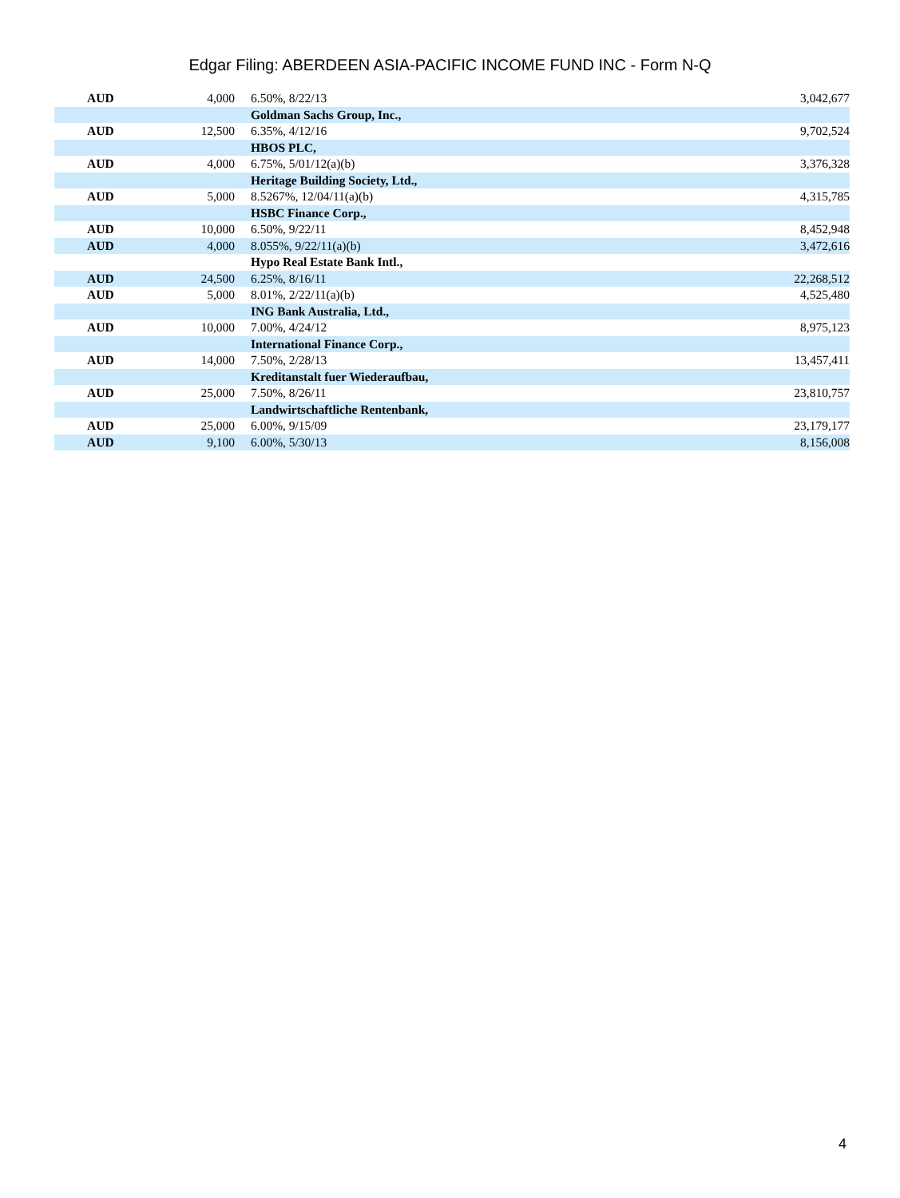Edgar Filing: ABERDEEN ASIA-PACIFIC INCOME FUND INC - Form N-Q
| AUD | 4,000 | 6.50%, 8/22/13 | 3,042,677 |
| | | Goldman Sachs Group, Inc., | |
| AUD | 12,500 | 6.35%, 4/12/16 | 9,702,524 |
| | | HBOS PLC, | |
| AUD | 4,000 | 6.75%, 5/01/12(a)(b) | 3,376,328 |
| | | Heritage Building Society, Ltd., | |
| AUD | 5,000 | 8.5267%, 12/04/11(a)(b) | 4,315,785 |
| | | HSBC Finance Corp., | |
| AUD | 10,000 | 6.50%, 9/22/11 | 8,452,948 |
| AUD | 4,000 | 8.055%, 9/22/11(a)(b) | 3,472,616 |
| | | Hypo Real Estate Bank Intl., | |
| AUD | 24,500 | 6.25%, 8/16/11 | 22,268,512 |
| AUD | 5,000 | 8.01%, 2/22/11(a)(b) | 4,525,480 |
| | | ING Bank Australia, Ltd., | |
| AUD | 10,000 | 7.00%, 4/24/12 | 8,975,123 |
| | | International Finance Corp., | |
| AUD | 14,000 | 7.50%, 2/28/13 | 13,457,411 |
| | | Kreditanstalt fuer Wiederaufbau, | |
| AUD | 25,000 | 7.50%, 8/26/11 | 23,810,757 |
| | | Landwirtschaftliche Rentenbank, | |
| AUD | 25,000 | 6.00%, 9/15/09 | 23,179,177 |
| AUD | 9,100 | 6.00%, 5/30/13 | 8,156,008 |
4